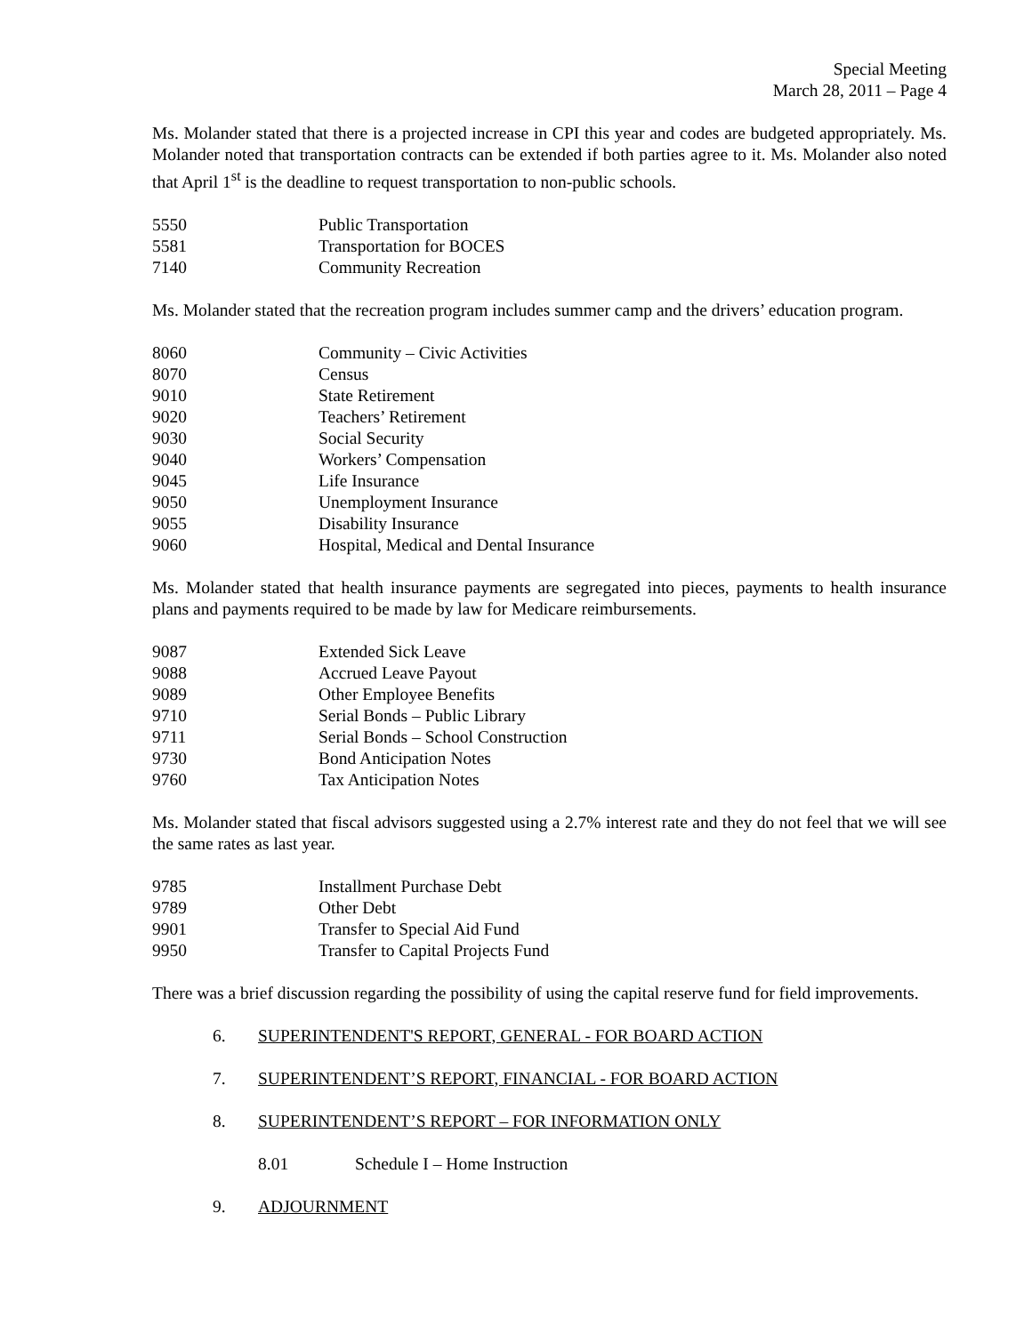Special Meeting
March 28, 2011 – Page 4
Ms. Molander stated that there is a projected increase in CPI this year and codes are budgeted appropriately. Ms. Molander noted that transportation contracts can be extended if both parties agree to it. Ms. Molander also noted that April 1<sup>st</sup> is the deadline to request transportation to non-public schools.
| 5550 | Public Transportation |
| 5581 | Transportation for BOCES |
| 7140 | Community Recreation |
Ms. Molander stated that the recreation program includes summer camp and the drivers’ education program.
| 8060 | Community – Civic Activities |
| 8070 | Census |
| 9010 | State Retirement |
| 9020 | Teachers’ Retirement |
| 9030 | Social Security |
| 9040 | Workers’ Compensation |
| 9045 | Life Insurance |
| 9050 | Unemployment Insurance |
| 9055 | Disability Insurance |
| 9060 | Hospital, Medical and Dental Insurance |
Ms. Molander stated that health insurance payments are segregated into pieces, payments to health insurance plans and payments required to be made by law for Medicare reimbursements.
| 9087 | Extended Sick Leave |
| 9088 | Accrued Leave Payout |
| 9089 | Other Employee Benefits |
| 9710 | Serial Bonds – Public Library |
| 9711 | Serial Bonds – School Construction |
| 9730 | Bond Anticipation Notes |
| 9760 | Tax Anticipation Notes |
Ms. Molander stated that fiscal advisors suggested using a 2.7% interest rate and they do not feel that we will see the same rates as last year.
| 9785 | Installment Purchase Debt |
| 9789 | Other Debt |
| 9901 | Transfer to Special Aid Fund |
| 9950 | Transfer to Capital Projects Fund |
There was a brief discussion regarding the possibility of using the capital reserve fund for field improvements.
6. SUPERINTENDENT'S REPORT, GENERAL - FOR BOARD ACTION
7. SUPERINTENDENT’S REPORT, FINANCIAL - FOR BOARD ACTION
8. SUPERINTENDENT’S REPORT – FOR INFORMATION ONLY
8.01 Schedule I – Home Instruction
9. ADJOURNMENT